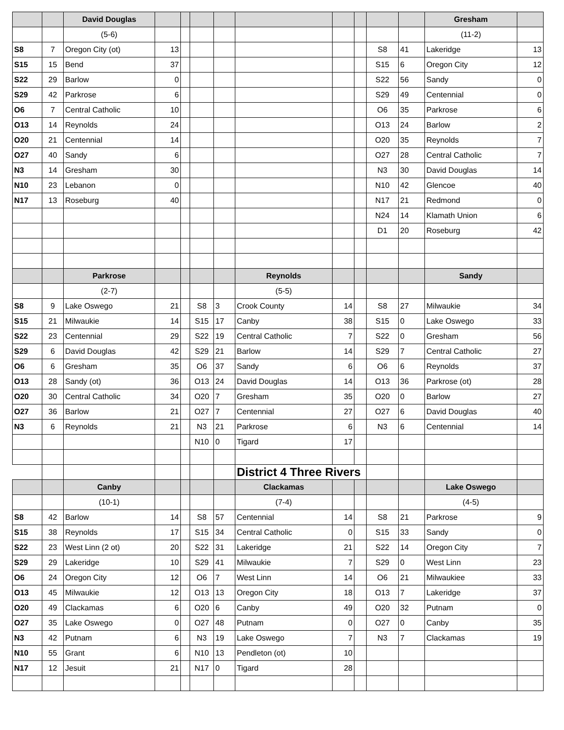| | | David Douglas | | | | | | | | | | Gresham | |
| | | (5-6) | | | | | | | | | | (11-2) | |
| S8 | 7 | Oregon City (ot) | 13 | | | | | | | S8 | 41 | Lakeridge | 13 |
| S15 | 15 | Bend | 37 | | | | | | | S15 | 6 | Oregon City | 12 |
| S22 | 29 | Barlow | 0 | | | | | | | S22 | 56 | Sandy | 0 |
| S29 | 42 | Parkrose | 6 | | | | | | | S29 | 49 | Centennial | 0 |
| O6 | 7 | Central Catholic | 10 | | | | | | | O6 | 35 | Parkrose | 6 |
| O13 | 14 | Reynolds | 24 | | | | | | | O13 | 24 | Barlow | 2 |
| O20 | 21 | Centennial | 14 | | | | | | | O20 | 35 | Reynolds | 7 |
| O27 | 40 | Sandy | 6 | | | | | | | O27 | 28 | Central Catholic | 7 |
| N3 | 14 | Gresham | 30 | | | | | | | N3 | 30 | David Douglas | 14 |
| N10 | 23 | Lebanon | 0 | | | | | | | N10 | 42 | Glencoe | 40 |
| N17 | 13 | Roseburg | 40 | | | | | | | N17 | 21 | Redmond | 0 |
| | | | | | | | | | | N24 | 14 | Klamath Union | 6 |
| | | | | | | | | | | D1 | 20 | Roseburg | 42 |
| | | Parkrose | | | | | Reynolds | | | | | Sandy | |
| | | (2-7) | | | | | (5-5) | | | | | | |
| S8 | 9 | Lake Oswego | 21 | | S8 | 3 | Crook County | 14 | | S8 | 27 | Milwaukie | 34 |
| S15 | 21 | Milwaukie | 14 | | S15 | 17 | Canby | 38 | | S15 | 0 | Lake Oswego | 33 |
| S22 | 23 | Centennial | 29 | | S22 | 19 | Central Catholic | 7 | | S22 | 0 | Gresham | 56 |
| S29 | 6 | David Douglas | 42 | | S29 | 21 | Barlow | 14 | | S29 | 7 | Central Catholic | 27 |
| O6 | 6 | Gresham | 35 | | O6 | 37 | Sandy | 6 | | O6 | 6 | Reynolds | 37 |
| O13 | 28 | Sandy (ot) | 36 | | O13 | 24 | David Douglas | 14 | | O13 | 36 | Parkrose (ot) | 28 |
| O20 | 30 | Central Catholic | 34 | | O20 | 7 | Gresham | 35 | | O20 | 0 | Barlow | 27 |
| O27 | 36 | Barlow | 21 | | O27 | 7 | Centennial | 27 | | O27 | 6 | David Douglas | 40 |
| N3 | 6 | Reynolds | 21 | | N3 | 21 | Parkrose | 6 | | N3 | 6 | Centennial | 14 |
| | | | | | N10 | 0 | Tigard | 17 | | | | | |
| | | | | | | | District 4 Three Rivers | | | | | | |
| | | Canby | | | | | Clackamas | | | | | Lake Oswego | |
| | | (10-1) | | | | | (7-4) | | | | | (4-5) | |
| S8 | 42 | Barlow | 14 | | S8 | 57 | Centennial | 14 | | S8 | 21 | Parkrose | 9 |
| S15 | 38 | Reynolds | 17 | | S15 | 34 | Central Catholic | 0 | | S15 | 33 | Sandy | 0 |
| S22 | 23 | West Linn (2 ot) | 20 | | S22 | 31 | Lakeridge | 21 | | S22 | 14 | Oregon City | 7 |
| S29 | 29 | Lakeridge | 10 | | S29 | 41 | Milwaukie | 7 | | S29 | 0 | West Linn | 23 |
| O6 | 24 | Oregon City | 12 | | O6 | 7 | West Linn | 14 | | O6 | 21 | Milwaukiee | 33 |
| O13 | 45 | Milwaukie | 12 | | O13 | 13 | Oregon City | 18 | | O13 | 7 | Lakeridge | 37 |
| O20 | 49 | Clackamas | 6 | | O20 | 6 | Canby | 49 | | O20 | 32 | Putnam | 0 |
| O27 | 35 | Lake Oswego | 0 | | O27 | 48 | Putnam | 0 | | O27 | 0 | Canby | 35 |
| N3 | 42 | Putnam | 6 | | N3 | 19 | Lake Oswego | 7 | | N3 | 7 | Clackamas | 19 |
| N10 | 55 | Grant | 6 | | N10 | 13 | Pendleton (ot) | 10 | | | | | |
| N17 | 12 | Jesuit | 21 | | N17 | 0 | Tigard | 28 | | | | | |